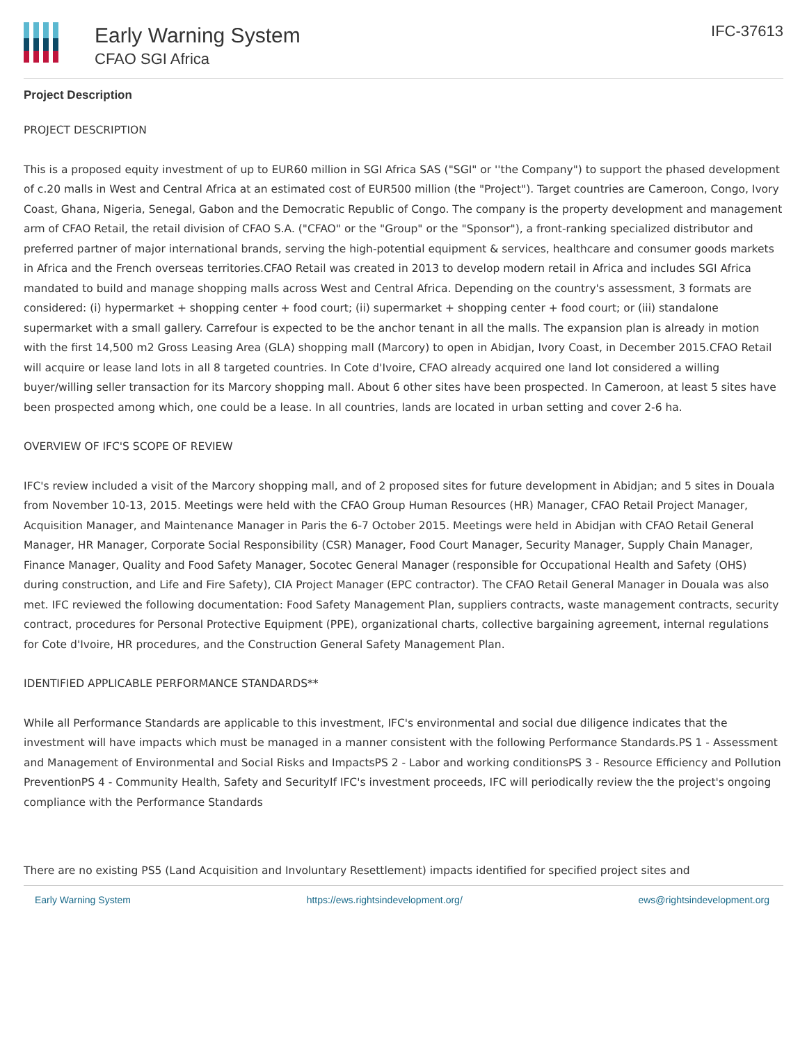Early Warning System
CFAO SGI Africa
IFC-37613
Project Description
PROJECT DESCRIPTION
This is a proposed equity investment of up to EUR60 million in SGI Africa SAS ("SGI" or ''the Company") to support the phased development of c.20 malls in West and Central Africa at an estimated cost of EUR500 million (the "Project"). Target countries are Cameroon, Congo, Ivory Coast, Ghana, Nigeria, Senegal, Gabon and the Democratic Republic of Congo. The company is the property development and management arm of CFAO Retail, the retail division of CFAO S.A. ("CFAO" or the "Group" or the "Sponsor"), a front-ranking specialized distributor and preferred partner of major international brands, serving the high-potential equipment & services, healthcare and consumer goods markets in Africa and the French overseas territories.CFAO Retail was created in 2013 to develop modern retail in Africa and includes SGI Africa mandated to build and manage shopping malls across West and Central Africa. Depending on the country's assessment, 3 formats are considered: (i) hypermarket + shopping center + food court; (ii) supermarket + shopping center + food court; or (iii) standalone supermarket with a small gallery. Carrefour is expected to be the anchor tenant in all the malls. The expansion plan is already in motion with the first 14,500 m2 Gross Leasing Area (GLA) shopping mall (Marcory) to open in Abidjan, Ivory Coast, in December 2015.CFAO Retail will acquire or lease land lots in all 8 targeted countries. In Cote d'Ivoire, CFAO already acquired one land lot considered a willing buyer/willing seller transaction for its Marcory shopping mall. About 6 other sites have been prospected. In Cameroon, at least 5 sites have been prospected among which, one could be a lease. In all countries, lands are located in urban setting and cover 2-6 ha.
OVERVIEW OF IFC'S SCOPE OF REVIEW
IFC's review included a visit of the Marcory shopping mall, and of 2 proposed sites for future development in Abidjan; and 5 sites in Douala from November 10-13, 2015. Meetings were held with the CFAO Group Human Resources (HR) Manager, CFAO Retail Project Manager, Acquisition Manager, and Maintenance Manager in Paris the 6-7 October 2015. Meetings were held in Abidjan with CFAO Retail General Manager, HR Manager, Corporate Social Responsibility (CSR) Manager, Food Court Manager, Security Manager, Supply Chain Manager, Finance Manager, Quality and Food Safety Manager, Socotec General Manager (responsible for Occupational Health and Safety (OHS) during construction, and Life and Fire Safety), CIA Project Manager (EPC contractor). The CFAO Retail General Manager in Douala was also met. IFC reviewed the following documentation: Food Safety Management Plan, suppliers contracts, waste management contracts, security contract, procedures for Personal Protective Equipment (PPE), organizational charts, collective bargaining agreement, internal regulations for Cote d'Ivoire, HR procedures, and the Construction General Safety Management Plan.
IDENTIFIED APPLICABLE PERFORMANCE STANDARDS**
While all Performance Standards are applicable to this investment, IFC's environmental and social due diligence indicates that the investment will have impacts which must be managed in a manner consistent with the following Performance Standards.PS 1 - Assessment and Management of Environmental and Social Risks and ImpactsPS 2 - Labor and working conditionsPS 3 - Resource Efficiency and Pollution PreventionPS 4 - Community Health, Safety and SecurityIf IFC's investment proceeds, IFC will periodically review the the project's ongoing compliance with the Performance Standards
There are no existing PS5 (Land Acquisition and Involuntary Resettlement) impacts identified for specified project sites and
Early Warning System https://ews.rightsindevelopment.org/ ews@rightsindevelopment.org